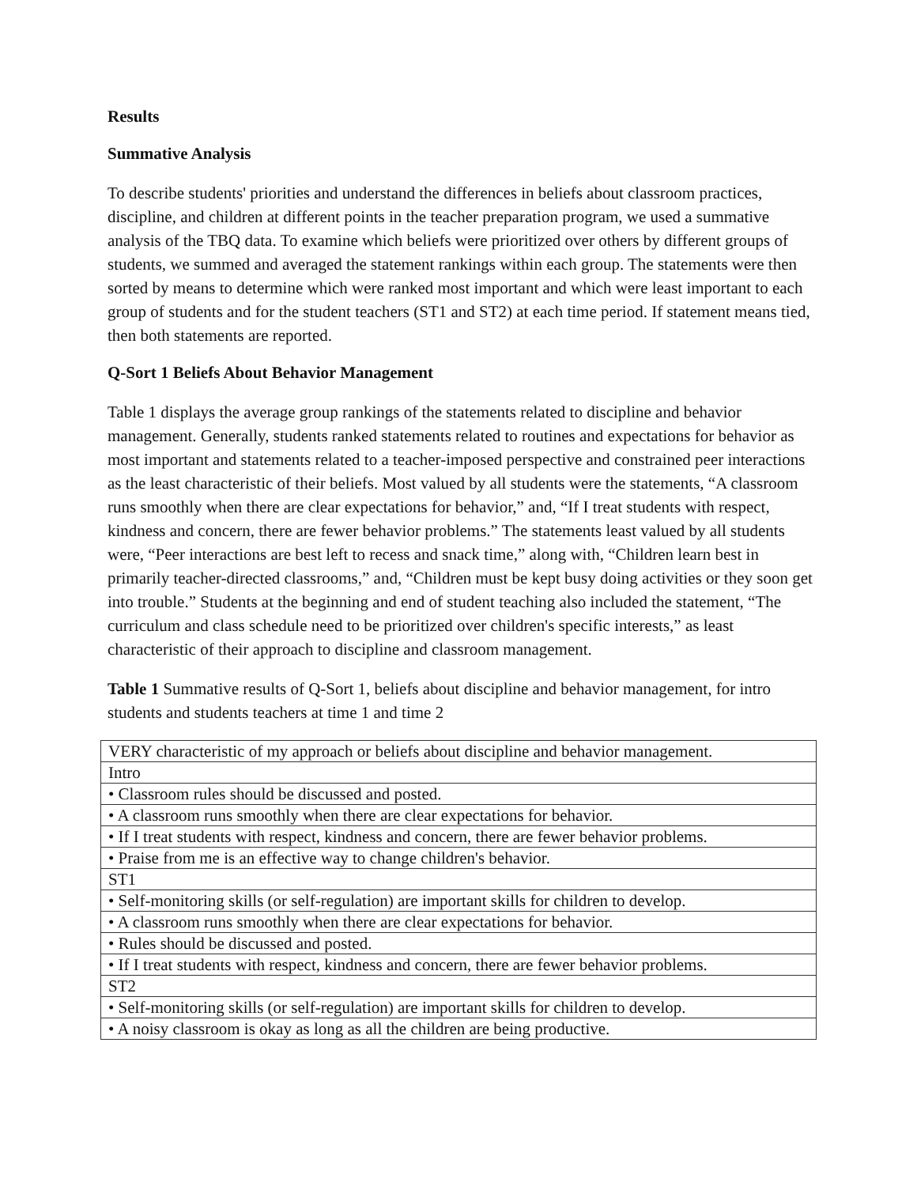Results
Summative Analysis
To describe students' priorities and understand the differences in beliefs about classroom practices, discipline, and children at different points in the teacher preparation program, we used a summative analysis of the TBQ data. To examine which beliefs were prioritized over others by different groups of students, we summed and averaged the statement rankings within each group. The statements were then sorted by means to determine which were ranked most important and which were least important to each group of students and for the student teachers (ST1 and ST2) at each time period. If statement means tied, then both statements are reported.
Q-Sort 1 Beliefs About Behavior Management
Table 1 displays the average group rankings of the statements related to discipline and behavior management. Generally, students ranked statements related to routines and expectations for behavior as most important and statements related to a teacher-imposed perspective and constrained peer interactions as the least characteristic of their beliefs. Most valued by all students were the statements, “A classroom runs smoothly when there are clear expectations for behavior,” and, “If I treat students with respect, kindness and concern, there are fewer behavior problems.” The statements least valued by all students were, “Peer interactions are best left to recess and snack time,” along with, “Children learn best in primarily teacher-directed classrooms,” and, “Children must be kept busy doing activities or they soon get into trouble.” Students at the beginning and end of student teaching also included the statement, “The curriculum and class schedule need to be prioritized over children's specific interests,” as least characteristic of their approach to discipline and classroom management.
Table 1 Summative results of Q-Sort 1, beliefs about discipline and behavior management, for intro students and students teachers at time 1 and time 2
| VERY characteristic of my approach or beliefs about discipline and behavior management. |
| Intro |
| • Classroom rules should be discussed and posted. |
| • A classroom runs smoothly when there are clear expectations for behavior. |
| • If I treat students with respect, kindness and concern, there are fewer behavior problems. |
| • Praise from me is an effective way to change children's behavior. |
| ST1 |
| • Self-monitoring skills (or self-regulation) are important skills for children to develop. |
| • A classroom runs smoothly when there are clear expectations for behavior. |
| • Rules should be discussed and posted. |
| • If I treat students with respect, kindness and concern, there are fewer behavior problems. |
| ST2 |
| • Self-monitoring skills (or self-regulation) are important skills for children to develop. |
| • A noisy classroom is okay as long as all the children are being productive. |